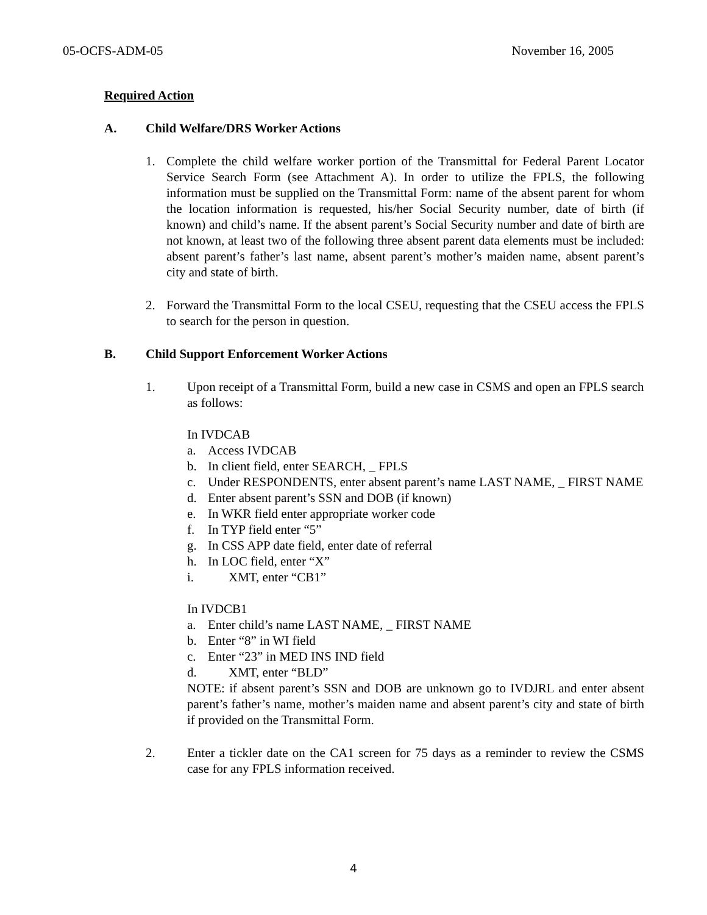05-OCFS-ADM-05 November 16, 2005
Required Action
A. Child Welfare/DRS Worker Actions
1. Complete the child welfare worker portion of the Transmittal for Federal Parent Locator Service Search Form (see Attachment A). In order to utilize the FPLS, the following information must be supplied on the Transmittal Form: name of the absent parent for whom the location information is requested, his/her Social Security number, date of birth (if known) and child’s name. If the absent parent’s Social Security number and date of birth are not known, at least two of the following three absent parent data elements must be included: absent parent’s father’s last name, absent parent’s mother’s maiden name, absent parent’s city and state of birth.
2. Forward the Transmittal Form to the local CSEU, requesting that the CSEU access the FPLS to search for the person in question.
B. Child Support Enforcement Worker Actions
1. Upon receipt of a Transmittal Form, build a new case in CSMS and open an FPLS search as follows:
In IVDCAB
a. Access IVDCAB
b. In client field, enter SEARCH, _ FPLS
c. Under RESPONDENTS, enter absent parent’s name LAST NAME, _ FIRST NAME
d. Enter absent parent’s SSN and DOB (if known)
e. In WKR field enter appropriate worker code
f. In TYP field enter “5”
g. In CSS APP date field, enter date of referral
h. In LOC field, enter “X”
i. XMT, enter “CB1”
In IVDCB1
a. Enter child’s name LAST NAME, _ FIRST NAME
b. Enter “8” in WI field
c. Enter “23” in MED INS IND field
d. XMT, enter “BLD”
NOTE: if absent parent’s SSN and DOB are unknown go to IVDJRL and enter absent parent’s father’s name, mother’s maiden name and absent parent’s city and state of birth if provided on the Transmittal Form.
2. Enter a tickler date on the CA1 screen for 75 days as a reminder to review the CSMS case for any FPLS information received.
4